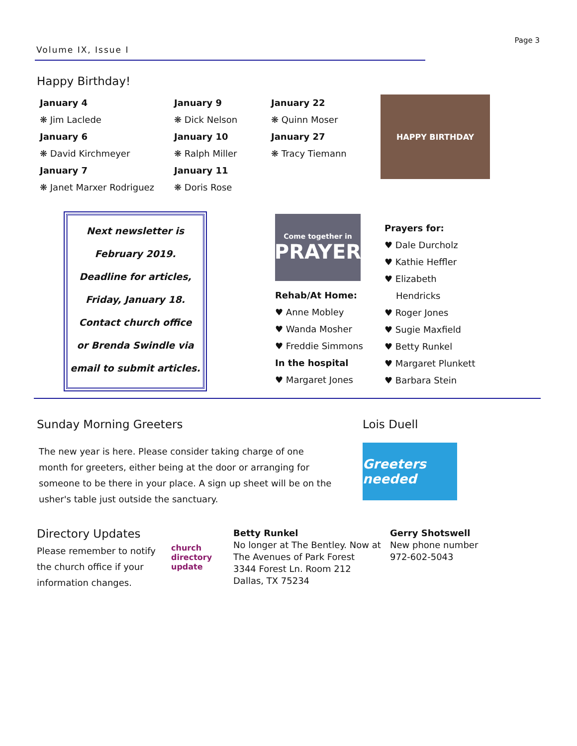Volume IX, Issue I
Page 3
Happy Birthday!
January 4
❋ Jim Laclede
January 6
❋ David Kirchmeyer
January 7
❋ Janet Marxer Rodriguez
January 9
❋ Dick Nelson
January 10
❋ Ralph Miller
January 11
❋ Doris Rose
January 22
❋ Quinn Moser
January 27
❋ Tracy Tiemann
HAPPY BIRTHDAY
Next newsletter is
February 2019.
Deadline for articles,
Friday, January 18.
Contact church office
or Brenda Swindle via
email to submit articles.
Come together in
PRAYER
Rehab/At Home:
♥ Anne Mobley
♥ Wanda Mosher
♥ Freddie Simmons
In the hospital
♥ Margaret Jones
Prayers for:
♥ Dale Durcholz
♥ Kathie Heffler
♥ Elizabeth
Hendricks
♥ Roger Jones
♥ Sugie Maxfield
♥ Betty Runkel
♥ Margaret Plunkett
♥ Barbara Stein
Sunday Morning Greeters
The new year is here. Please consider taking charge of one month for greeters, either being at the door or arranging for someone to be there in your place. A sign up sheet will be on the usher's table just outside the sanctuary.
Lois Duell
Greeters needed
Directory Updates
Please remember to notify the church office if your information changes.
church directory update
Betty Runkel
No longer at The Bentley. Now at The Avenues of Park Forest
3344 Forest Ln. Room 212
Dallas, TX 75234
Gerry Shotswell
New phone number
972-602-5043